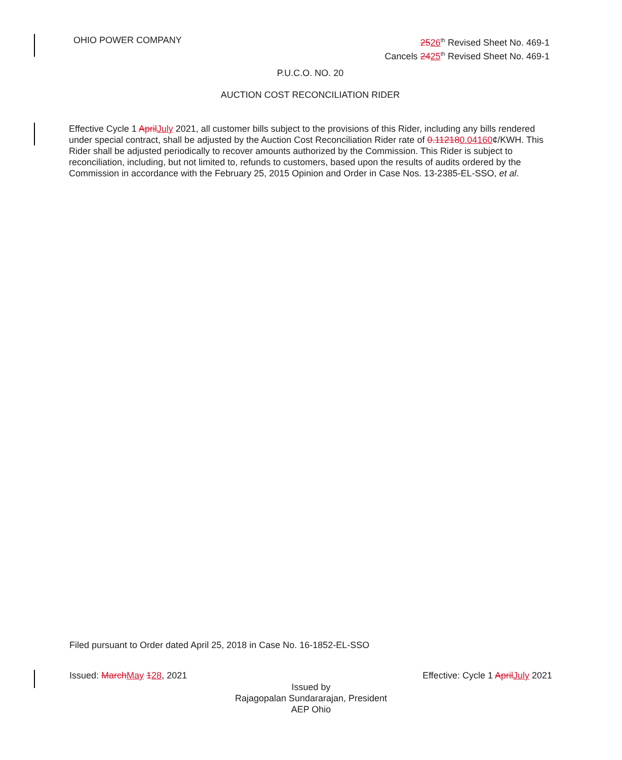OHIO POWER COMPANY 2526<sup>th</sup> Revised Sheet No. 469-1
Cancels 2425<sup>th</sup> Revised Sheet No. 469-1
P.U.C.O. NO. 20
AUCTION COST RECONCILIATION RIDER
Effective Cycle 1 AprilJuly 2021, all customer bills subject to the provisions of this Rider, including any bills rendered under special contract, shall be adjusted by the Auction Cost Reconciliation Rider rate of 0.112180.04160¢/KWH. This Rider shall be adjusted periodically to recover amounts authorized by the Commission. This Rider is subject to reconciliation, including, but not limited to, refunds to customers, based upon the results of audits ordered by the Commission in accordance with the February 25, 2015 Opinion and Order in Case Nos. 13-2385-EL-SSO, et al.
Filed pursuant to Order dated April 25, 2018 in Case No. 16-1852-EL-SSO
Issued: MarchMay 128, 2021 Effective: Cycle 1 AprilJuly 2021
Issued by
Rajagopalan Sundararajan, President
AEP Ohio